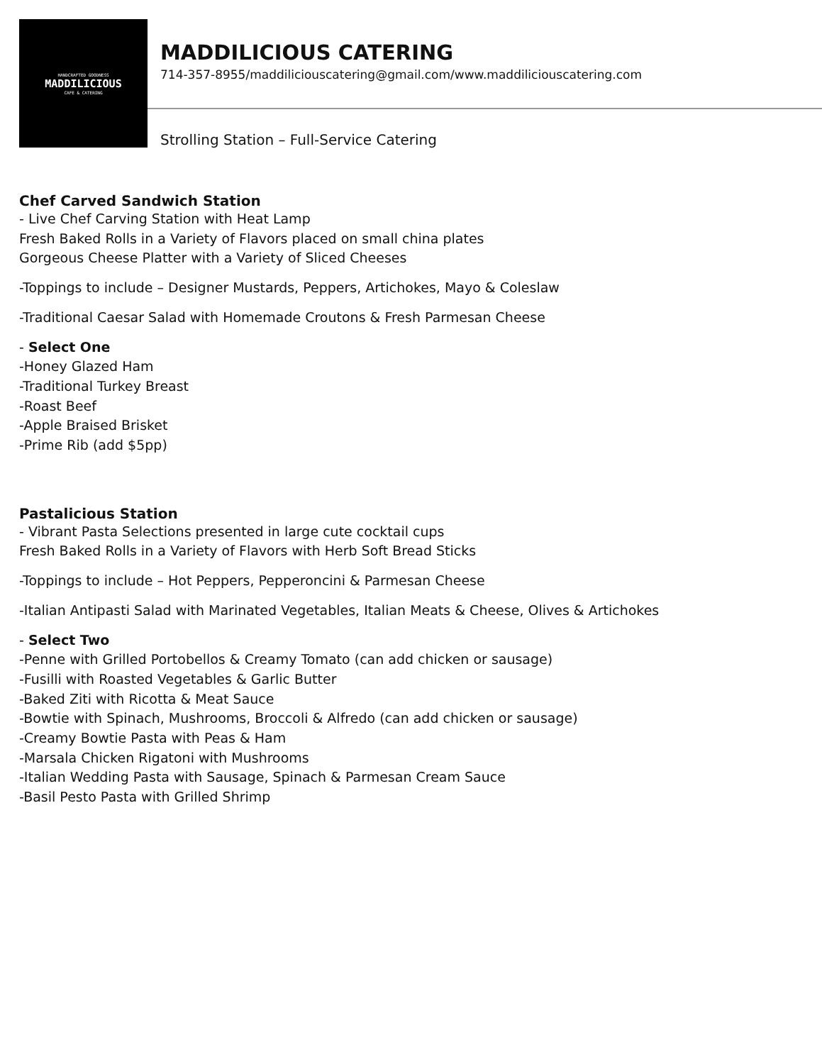HANDCRAFTED GOODNESS
MADDILICIOUS
CAFE & CATERING
MADDILICIOUS CATERING
714-357-8955/maddiliciouscatering@gmail.com/www.maddiliciouscatering.com
Strolling Station – Full-Service Catering
Chef Carved Sandwich Station
- Live Chef Carving Station with Heat Lamp
Fresh Baked Rolls in a Variety of Flavors placed on small china plates
Gorgeous Cheese Platter with a Variety of Sliced Cheeses
-Toppings to include – Designer Mustards, Peppers, Artichokes, Mayo & Coleslaw
-Traditional Caesar Salad with Homemade Croutons & Fresh Parmesan Cheese
- Select One
-Honey Glazed Ham
-Traditional Turkey Breast
-Roast Beef
-Apple Braised Brisket
-Prime Rib (add $5pp)
Pastalicious Station
- Vibrant Pasta Selections presented in large cute cocktail cups
Fresh Baked Rolls in a Variety of Flavors with Herb Soft Bread Sticks
-Toppings to include – Hot Peppers, Pepperoncini & Parmesan Cheese
-Italian Antipasti Salad with Marinated Vegetables, Italian Meats & Cheese, Olives & Artichokes
- Select Two
-Penne with Grilled Portobellos & Creamy Tomato (can add chicken or sausage)
-Fusilli with Roasted Vegetables & Garlic Butter
-Baked Ziti with Ricotta & Meat Sauce
-Bowtie with Spinach, Mushrooms, Broccoli & Alfredo (can add chicken or sausage)
-Creamy Bowtie Pasta with Peas & Ham
-Marsala Chicken Rigatoni with Mushrooms
-Italian Wedding Pasta with Sausage, Spinach & Parmesan Cream Sauce
-Basil Pesto Pasta with Grilled Shrimp